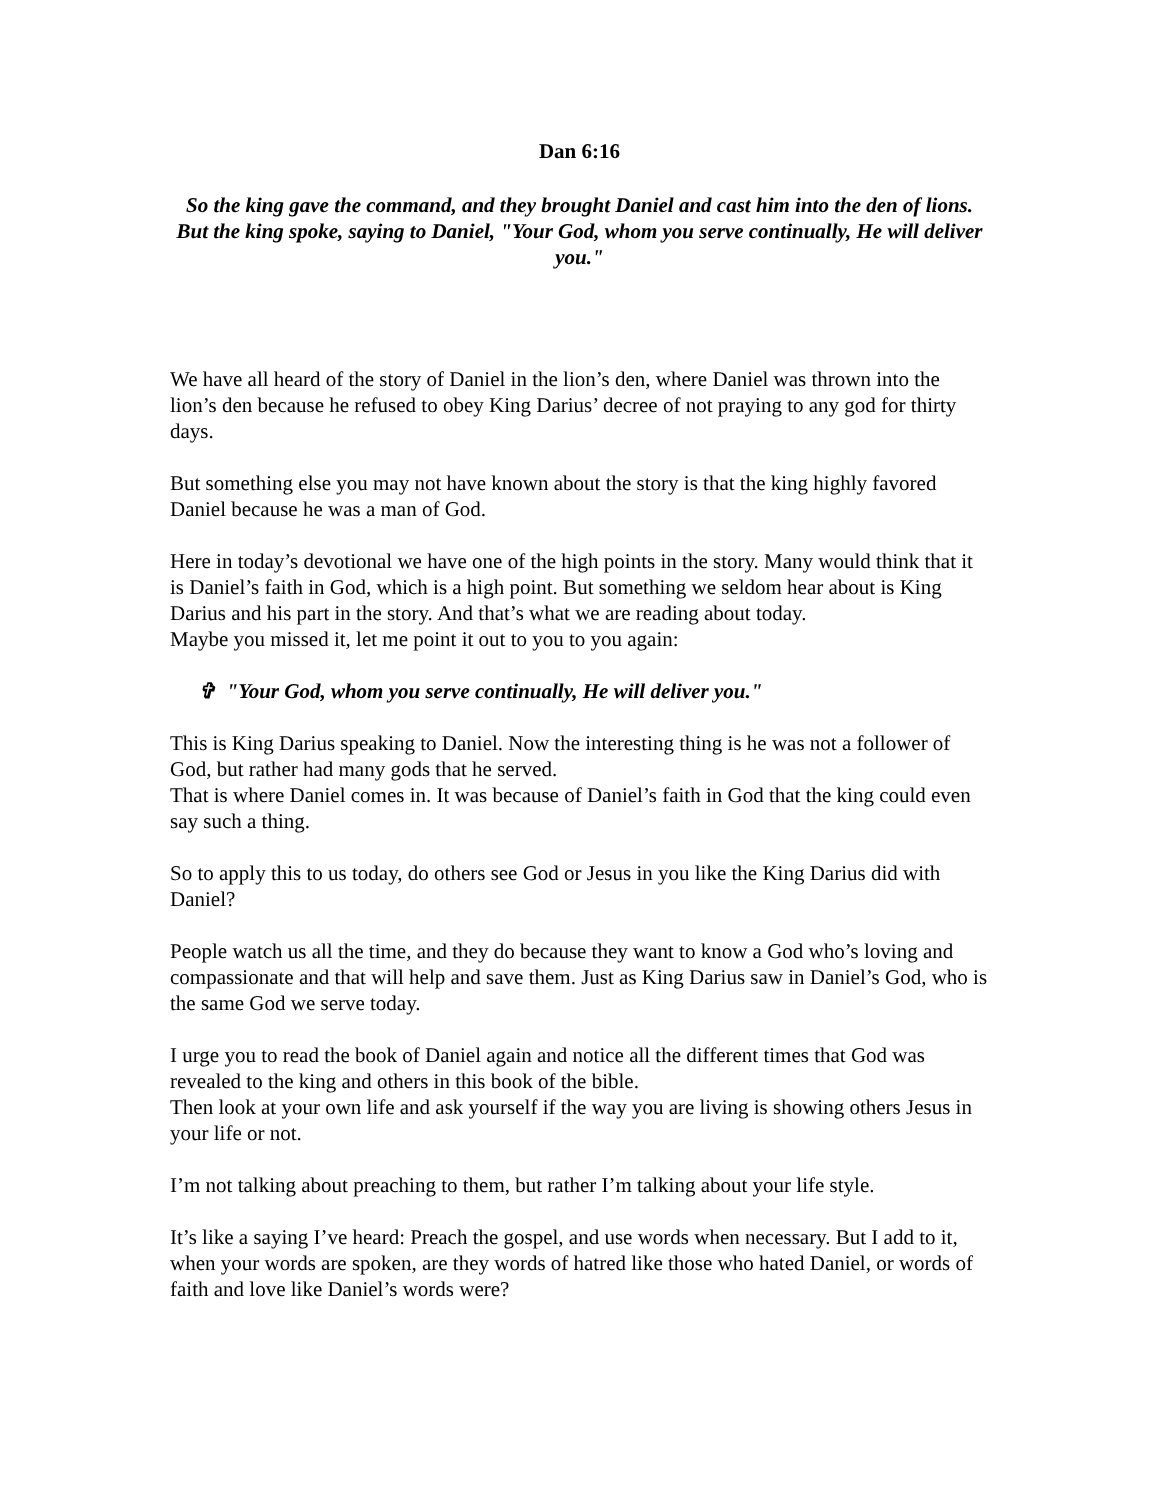Dan 6:16
So the king gave the command, and they brought Daniel and cast him into the den of lions. But the king spoke, saying to Daniel, "Your God, whom you serve continually, He will deliver you."
We have all heard of the story of Daniel in the lion’s den, where Daniel was thrown into the lion’s den because he refused to obey King Darius’ decree of not praying to any god for thirty days.
But something else you may not have known about the story is that the king highly favored Daniel because he was a man of God.
Here in today’s devotional we have one of the high points in the story. Many would think that it is Daniel’s faith in God, which is a high point. But something we seldom hear about is King Darius and his part in the story. And that’s what we are reading about today.
Maybe you missed it, let me point it out to you to you again:
✞ "Your God, whom you serve continually, He will deliver you."
This is King Darius speaking to Daniel. Now the interesting thing is he was not a follower of God, but rather had many gods that he served.
That is where Daniel comes in. It was because of Daniel’s faith in God that the king could even say such a thing.
So to apply this to us today, do others see God or Jesus in you like the King Darius did with Daniel?
People watch us all the time, and they do because they want to know a God who’s loving and compassionate and that will help and save them. Just as King Darius saw in Daniel’s God, who is the same God we serve today.
I urge you to read the book of Daniel again and notice all the different times that God was revealed to the king and others in this book of the bible.
Then look at your own life and ask yourself if the way you are living is showing others Jesus in your life or not.
I’m not talking about preaching to them, but rather I’m talking about your life style.
It’s like a saying I’ve heard: Preach the gospel, and use words when necessary. But I add to it, when your words are spoken, are they words of hatred like those who hated Daniel, or words of faith and love like Daniel’s words were?